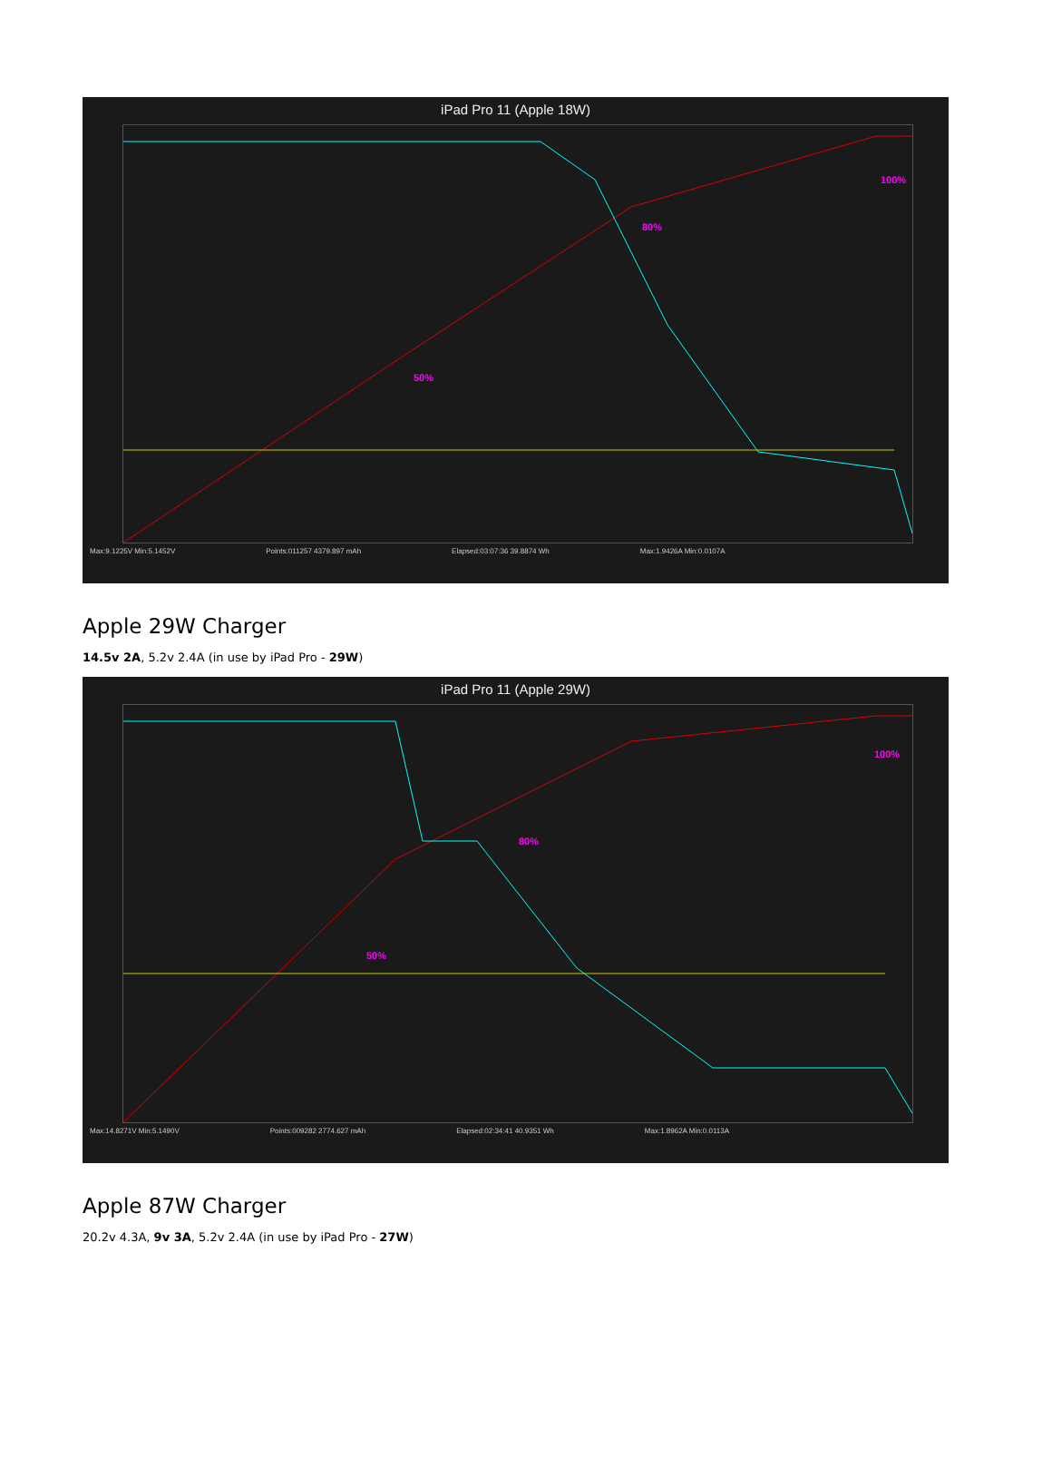iPad Pro 11 (Apple 18W)
50%
80%
100%
Max:9.1225V Min:5.1452V Points:011257 4379.897 mAh Elapsed:03:07:36 39.8874 Wh Max:1.9426A Min:0.0107A
Apple 29W Charger
14.5v 2A, 5.2v 2.4A (in use by iPad Pro - 29W)
iPad Pro 11 (Apple 29W)
50%
80%
100%
Max:14.8271V Min:5.1490V Points:009282 2774.627 mAh Elapsed:02:34:41 40.9351 Wh Max:1.8962A Min:0.0113A
Apple 87W Charger
20.2v 4.3A, 9v 3A, 5.2v 2.4A (in use by iPad Pro - 27W)